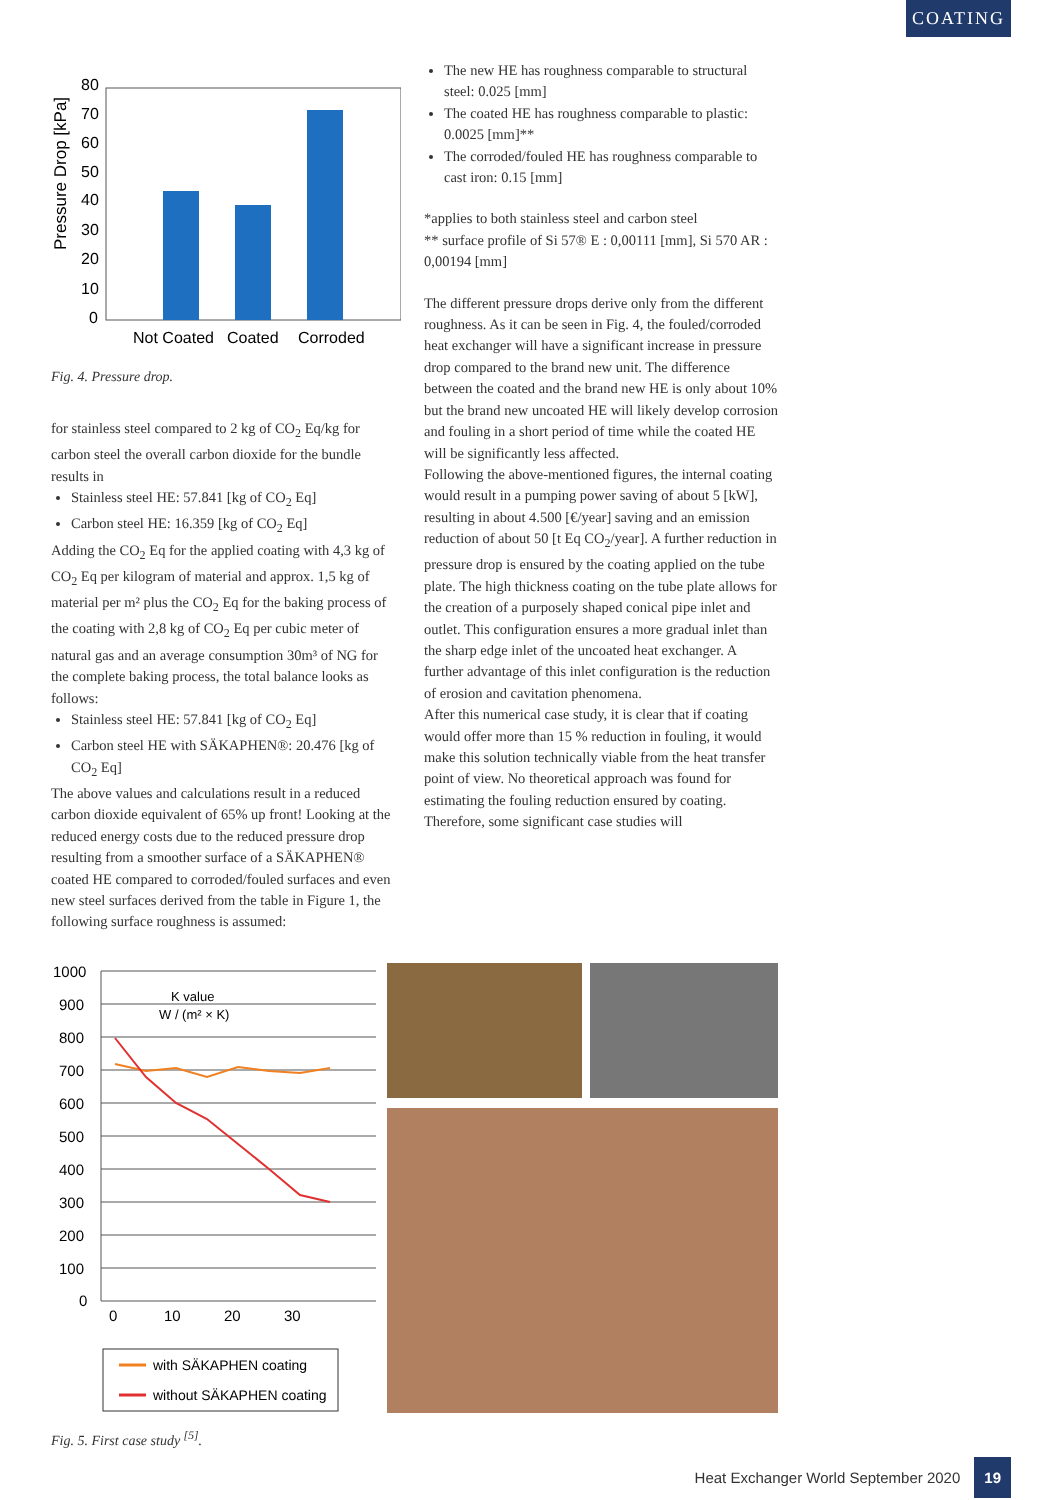COATING
Pressure Drop [kPa]
80
70
60
50
40
30
20
10
0
Not Coated
Coated
Corroded
Fig. 4. Pressure drop.
for stainless steel compared to 2 kg of CO<sub>2</sub> Eq/kg for carbon steel the overall carbon dioxide for the bundle results in
Stainless steel HE: 57.841 [kg of CO<sub>2</sub> Eq]
Carbon steel HE: 16.359 [kg of CO<sub>2</sub> Eq]
Adding the CO<sub>2</sub> Eq for the applied coating with 4,3 kg of CO<sub>2</sub> Eq per kilogram of material and approx. 1,5 kg of material per m² plus the CO<sub>2</sub> Eq for the baking process of the coating with 2,8 kg of CO<sub>2</sub> Eq per cubic meter of natural gas and an average consumption 30m³ of NG for the complete baking process, the total balance looks as follows:
Stainless steel HE: 57.841 [kg of CO<sub>2</sub> Eq]
Carbon steel HE with SÄKAPHEN®: 20.476 [kg of CO<sub>2</sub> Eq]
The above values and calculations result in a reduced carbon dioxide equivalent of 65% up front! Looking at the reduced energy costs due to the reduced pressure drop resulting from a smoother surface of a SÄKAPHEN® coated HE compared to corroded/fouled surfaces and even new steel surfaces derived from the table in Figure 1, the following surface roughness is assumed:
The new HE has roughness comparable to structural steel: 0.025 [mm]
The coated HE has roughness comparable to plastic: 0.0025 [mm]**
The corroded/fouled HE has roughness comparable to cast iron: 0.15 [mm]
*applies to both stainless steel and carbon steel
** surface profile of Si 57® E : 0,00111 [mm], Si 570 AR : 0,00194 [mm]
The different pressure drops derive only from the different roughness. As it can be seen in Fig. 4, the fouled/corroded heat exchanger will have a significant increase in pressure drop compared to the brand new unit. The difference between the coated and the brand new HE is only about 10% but the brand new uncoated HE will likely develop corrosion and fouling in a short period of time while the coated HE will be significantly less affected.
Following the above-mentioned figures, the internal coating would result in a pumping power saving of about 5 [kW], resulting in about 4.500 [€/year] saving and an emission reduction of about 50 [t Eq CO<sub>2</sub>/year]. A further reduction in pressure drop is ensured by the coating applied on the tube plate. The high thickness coating on the tube plate allows for the creation of a purposely shaped conical pipe inlet and outlet. This configuration ensures a more gradual inlet than the sharp edge inlet of the uncoated heat exchanger. A further advantage of this inlet configuration is the reduction of erosion and cavitation phenomena.
After this numerical case study, it is clear that if coating would offer more than 15 % reduction in fouling, it would make this solution technically viable from the heat transfer point of view. No theoretical approach was found for estimating the fouling reduction ensured by coating. Therefore, some significant case studies will
1000
900
800
700
600
500
400
300
200
100
0
K value
W / (m² × K)
0
10
20
30
with SÄKAPHEN coating
without SÄKAPHEN coating
Fig. 5. First case study <sup>[5]</sup>.
Heat Exchanger World September 2020 19